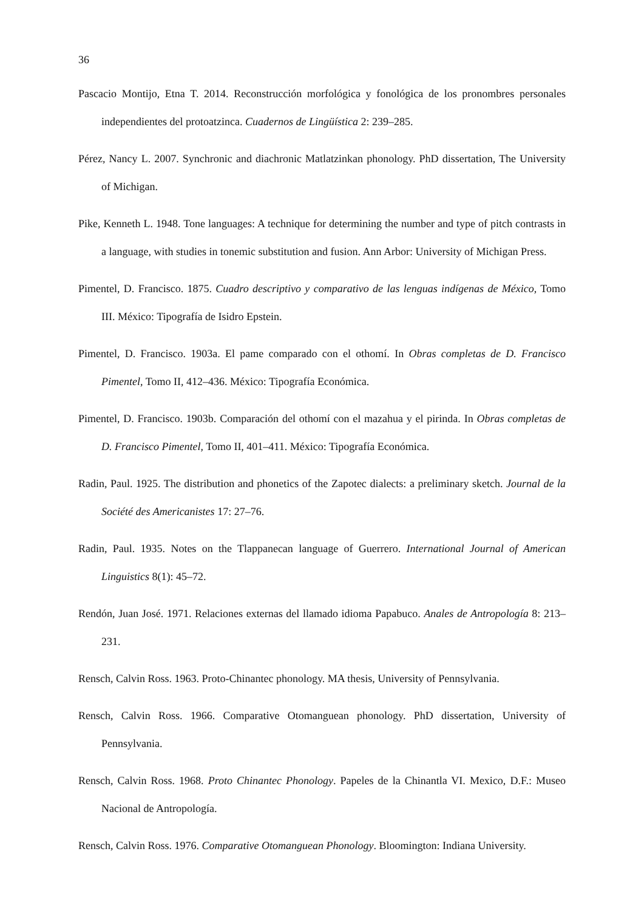36
Pascacio Montijo, Etna T. 2014. Reconstrucción morfológica y fonológica de los pronombres personales independientes del protoatzinca. Cuadernos de Lingüística 2: 239–285.
Pérez, Nancy L. 2007. Synchronic and diachronic Matlatzinkan phonology. PhD dissertation, The University of Michigan.
Pike, Kenneth L. 1948. Tone languages: A technique for determining the number and type of pitch contrasts in a language, with studies in tonemic substitution and fusion. Ann Arbor: University of Michigan Press.
Pimentel, D. Francisco. 1875. Cuadro descriptivo y comparativo de las lenguas indígenas de México, Tomo III. México: Tipografía de Isidro Epstein.
Pimentel, D. Francisco. 1903a. El pame comparado con el othomí. In Obras completas de D. Francisco Pimentel, Tomo II, 412–436. México: Tipografía Económica.
Pimentel, D. Francisco. 1903b. Comparación del othomí con el mazahua y el pirinda. In Obras completas de D. Francisco Pimentel, Tomo II, 401–411. México: Tipografía Económica.
Radin, Paul. 1925. The distribution and phonetics of the Zapotec dialects: a preliminary sketch. Journal de la Société des Americanistes 17: 27–76.
Radin, Paul. 1935. Notes on the Tlappanecan language of Guerrero. International Journal of American Linguistics 8(1): 45–72.
Rendón, Juan José. 1971. Relaciones externas del llamado idioma Papabuco. Anales de Antropología 8: 213–231.
Rensch, Calvin Ross. 1963. Proto-Chinantec phonology. MA thesis, University of Pennsylvania.
Rensch, Calvin Ross. 1966. Comparative Otomanguean phonology. PhD dissertation, University of Pennsylvania.
Rensch, Calvin Ross. 1968. Proto Chinantec Phonology. Papeles de la Chinantla VI. Mexico, D.F.: Museo Nacional de Antropología.
Rensch, Calvin Ross. 1976. Comparative Otomanguean Phonology. Bloomington: Indiana University.